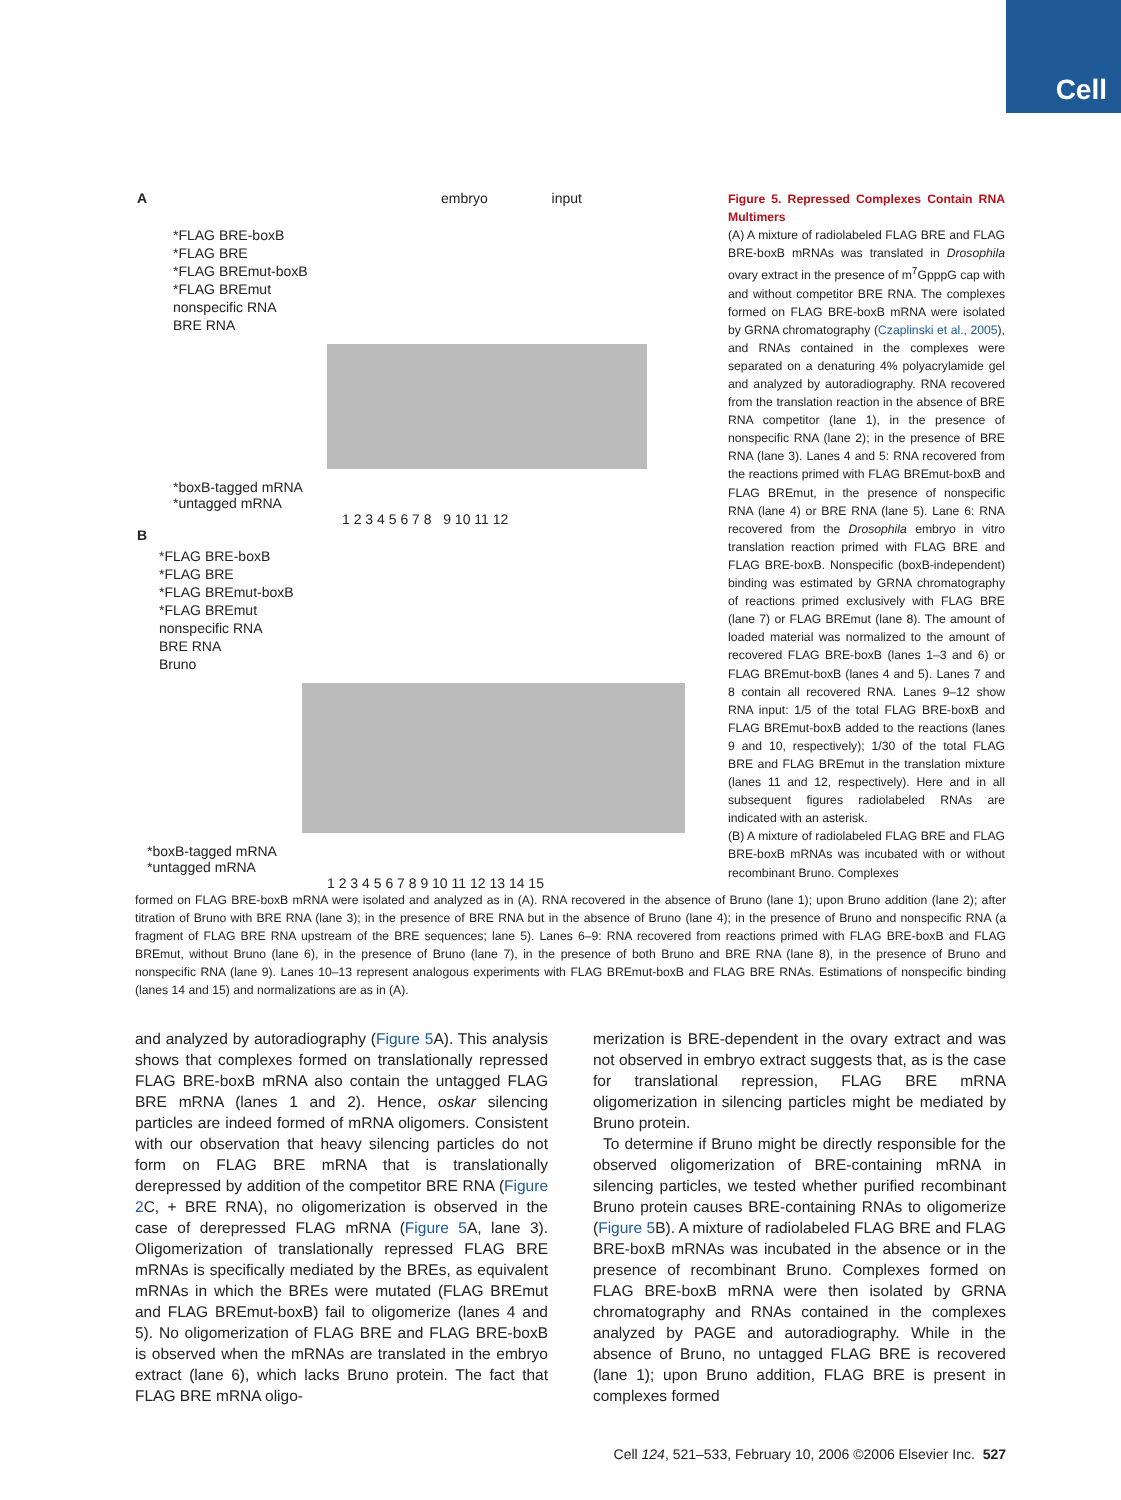Cell
A embryo input
*FLAG BRE-boxB
*FLAG BRE
*FLAG BREmut-boxB
*FLAG BREmut
nonspecific RNA
BRE RNA
*boxB-tagged mRNA
*untagged mRNA
1 2 3 4 5 6 7 8 9 10 11 12
B
*FLAG BRE-boxB
*FLAG BRE
*FLAG BREmut-boxB
*FLAG BREmut
nonspecific RNA
BRE RNA
Bruno
*boxB-tagged mRNA
*untagged mRNA
1 2 3 4 5 6 7 8 9 10 11 12 13 14 15
Figure 5. Repressed Complexes Contain RNA Multimers
(A) A mixture of radiolabeled FLAG BRE and FLAG BRE-boxB mRNAs was translated in Drosophila ovary extract in the presence of m<sup>7</sup>GpppG cap with and without competitor BRE RNA. The complexes formed on FLAG BRE-boxB mRNA were isolated by GRNA chromatography (Czaplinski et al., 2005), and RNAs contained in the complexes were separated on a denaturing 4% polyacrylamide gel and analyzed by autoradiography. RNA recovered from the translation reaction in the absence of BRE RNA competitor (lane 1), in the presence of nonspecific RNA (lane 2); in the presence of BRE RNA (lane 3). Lanes 4 and 5: RNA recovered from the reactions primed with FLAG BREmut-boxB and FLAG BREmut, in the presence of nonspecific RNA (lane 4) or BRE RNA (lane 5). Lane 6: RNA recovered from the Drosophila embryo in vitro translation reaction primed with FLAG BRE and FLAG BRE-boxB. Nonspecific (boxB-independent) binding was estimated by GRNA chromatography of reactions primed exclusively with FLAG BRE (lane 7) or FLAG BREmut (lane 8). The amount of loaded material was normalized to the amount of recovered FLAG BRE-boxB (lanes 1–3 and 6) or FLAG BREmut-boxB (lanes 4 and 5). Lanes 7 and 8 contain all recovered RNA. Lanes 9–12 show RNA input: 1/5 of the total FLAG BRE-boxB and FLAG BREmut-boxB added to the reactions (lanes 9 and 10, respectively); 1/30 of the total FLAG BRE and FLAG BREmut in the translation mixture (lanes 11 and 12, respectively). Here and in all subsequent figures radiolabeled RNAs are indicated with an asterisk.
(B) A mixture of radiolabeled FLAG BRE and FLAG BRE-boxB mRNAs was incubated with or without recombinant Bruno. Complexes
formed on FLAG BRE-boxB mRNA were isolated and analyzed as in (A). RNA recovered in the absence of Bruno (lane 1); upon Bruno addition (lane 2); after titration of Bruno with BRE RNA (lane 3); in the presence of BRE RNA but in the absence of Bruno (lane 4); in the presence of Bruno and nonspecific RNA (a fragment of FLAG BRE RNA upstream of the BRE sequences; lane 5). Lanes 6–9: RNA recovered from reactions primed with FLAG BRE-boxB and FLAG BREmut, without Bruno (lane 6), in the presence of Bruno (lane 7), in the presence of both Bruno and BRE RNA (lane 8), in the presence of Bruno and nonspecific RNA (lane 9). Lanes 10–13 represent analogous experiments with FLAG BREmut-boxB and FLAG BRE RNAs. Estimations of nonspecific binding (lanes 14 and 15) and normalizations are as in (A).
and analyzed by autoradiography (Figure 5 A). This analysis shows that complexes formed on translationally repressed FLAG BRE-boxB mRNA also contain the untagged FLAG BRE mRNA (lanes 1 and 2). Hence, oskar silencing particles are indeed formed of mRNA oligomers. Consistent with our observation that heavy silencing particles do not form on FLAG BRE mRNA that is translationally derepressed by addition of the competitor BRE RNA (Figure 2 C, + BRE RNA), no oligomerization is observed in the case of derepressed FLAG mRNA (Figure 5 A, lane 3). Oligomerization of translationally repressed FLAG BRE mRNAs is specifically mediated by the BREs, as equivalent mRNAs in which the BREs were mutated (FLAG BREmut and FLAG BREmut-boxB) fail to oligomerize (lanes 4 and 5). No oligomerization of FLAG BRE and FLAG BRE-boxB is observed when the mRNAs are translated in the embryo extract (lane 6), which lacks Bruno protein. The fact that FLAG BRE mRNA oligo-
merization is BRE-dependent in the ovary extract and was not observed in embryo extract suggests that, as is the case for translational repression, FLAG BRE mRNA oligomerization in silencing particles might be mediated by Bruno protein.
To determine if Bruno might be directly responsible for the observed oligomerization of BRE-containing mRNA in silencing particles, we tested whether purified recombinant Bruno protein causes BRE-containing RNAs to oligomerize (Figure 5 B). A mixture of radiolabeled FLAG BRE and FLAG BRE-boxB mRNAs was incubated in the absence or in the presence of recombinant Bruno. Complexes formed on FLAG BRE-boxB mRNA were then isolated by GRNA chromatography and RNAs contained in the complexes analyzed by PAGE and autoradiography. While in the absence of Bruno, no untagged FLAG BRE is recovered (lane 1); upon Bruno addition, FLAG BRE is present in complexes formed
Cell 124, 521–533, February 10, 2006 ©2006 Elsevier Inc. 527